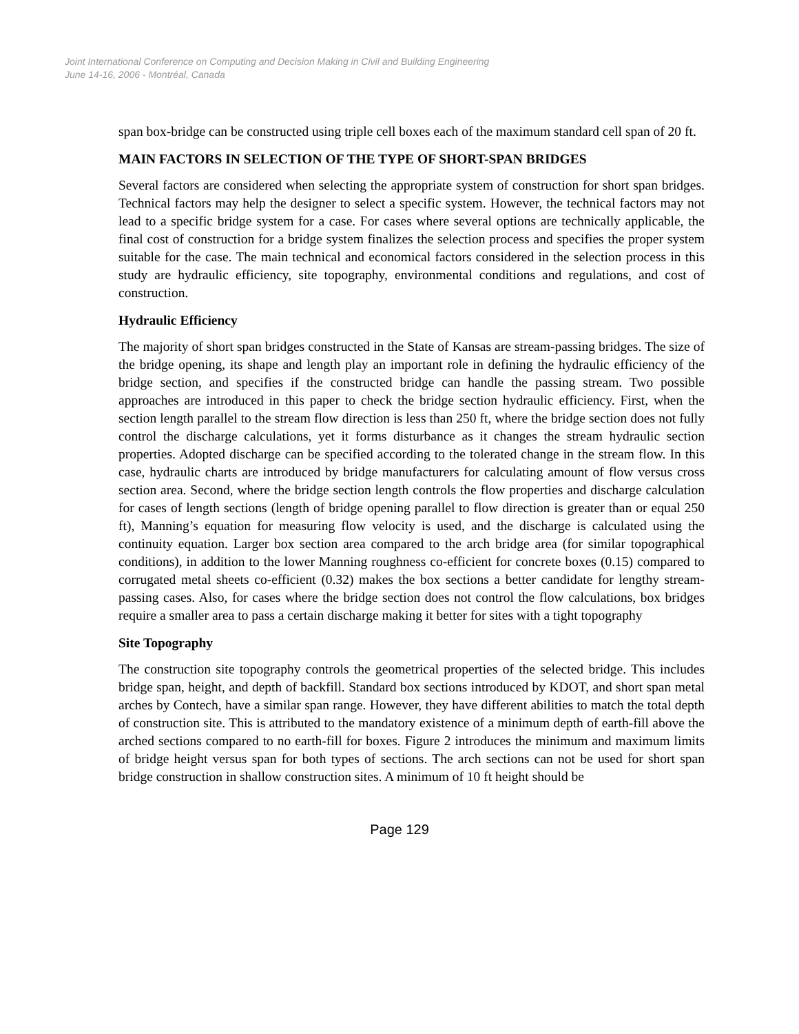Joint International Conference on Computing and Decision Making in Civil and Building Engineering
June 14-16, 2006 - Montréal, Canada
span box-bridge can be constructed using triple cell boxes each of the maximum standard cell span of 20 ft.
MAIN FACTORS IN SELECTION OF THE TYPE OF SHORT-SPAN BRIDGES
Several factors are considered when selecting the appropriate system of construction for short span bridges. Technical factors may help the designer to select a specific system. However, the technical factors may not lead to a specific bridge system for a case. For cases where several options are technically applicable, the final cost of construction for a bridge system finalizes the selection process and specifies the proper system suitable for the case. The main technical and economical factors considered in the selection process in this study are hydraulic efficiency, site topography, environmental conditions and regulations, and cost of construction.
Hydraulic Efficiency
The majority of short span bridges constructed in the State of Kansas are stream-passing bridges. The size of the bridge opening, its shape and length play an important role in defining the hydraulic efficiency of the bridge section, and specifies if the constructed bridge can handle the passing stream. Two possible approaches are introduced in this paper to check the bridge section hydraulic efficiency. First, when the section length parallel to the stream flow direction is less than 250 ft, where the bridge section does not fully control the discharge calculations, yet it forms disturbance as it changes the stream hydraulic section properties. Adopted discharge can be specified according to the tolerated change in the stream flow. In this case, hydraulic charts are introduced by bridge manufacturers for calculating amount of flow versus cross section area. Second, where the bridge section length controls the flow properties and discharge calculation for cases of length sections (length of bridge opening parallel to flow direction is greater than or equal 250 ft), Manning’s equation for measuring flow velocity is used, and the discharge is calculated using the continuity equation. Larger box section area compared to the arch bridge area (for similar topographical conditions), in addition to the lower Manning roughness co-efficient for concrete boxes (0.15) compared to corrugated metal sheets co-efficient (0.32) makes the box sections a better candidate for lengthy stream-passing cases. Also, for cases where the bridge section does not control the flow calculations, box bridges require a smaller area to pass a certain discharge making it better for sites with a tight topography
Site Topography
The construction site topography controls the geometrical properties of the selected bridge. This includes bridge span, height, and depth of backfill. Standard box sections introduced by KDOT, and short span metal arches by Contech, have a similar span range. However, they have different abilities to match the total depth of construction site. This is attributed to the mandatory existence of a minimum depth of earth-fill above the arched sections compared to no earth-fill for boxes. Figure 2 introduces the minimum and maximum limits of bridge height versus span for both types of sections. The arch sections can not be used for short span bridge construction in shallow construction sites. A minimum of 10 ft height should be
Page 129